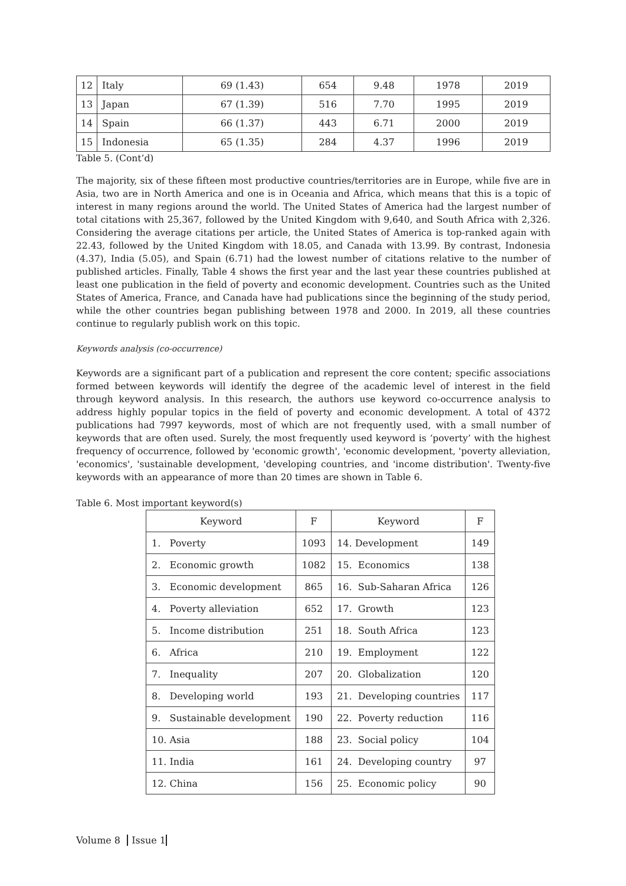| 12 | Italy | 69 (1.43) | 654 | 9.48 | 1978 | 2019 |
| 13 | Japan | 67 (1.39) | 516 | 7.70 | 1995 | 2019 |
| 14 | Spain | 66 (1.37) | 443 | 6.71 | 2000 | 2019 |
| 15 | Indonesia | 65 (1.35) | 284 | 4.37 | 1996 | 2019 |
Table 5. (Cont’d)
The majority, six of these fifteen most productive countries/territories are in Europe, while five are in Asia, two are in North America and one is in Oceania and Africa, which means that this is a topic of interest in many regions around the world. The United States of America had the largest number of total citations with 25,367, followed by the United Kingdom with 9,640, and South Africa with 2,326. Considering the average citations per article, the United States of America is top-ranked again with 22.43, followed by the United Kingdom with 18.05, and Canada with 13.99. By contrast, Indonesia (4.37), India (5.05), and Spain (6.71) had the lowest number of citations relative to the number of published articles. Finally, Table 4 shows the first year and the last year these countries published at least one publication in the field of poverty and economic development. Countries such as the United States of America, France, and Canada have had publications since the beginning of the study period, while the other countries began publishing between 1978 and 2000. In 2019, all these countries continue to regularly publish work on this topic.
Keywords analysis (co-occurrence)
Keywords are a significant part of a publication and represent the core content; specific associations formed between keywords will identify the degree of the academic level of interest in the field through keyword analysis. In this research, the authors use keyword co-occurrence analysis to address highly popular topics in the field of poverty and economic development. A total of 4372 publications had 7997 keywords, most of which are not frequently used, with a small number of keywords that are often used. Surely, the most frequently used keyword is ‘poverty’ with the highest frequency of occurrence, followed by 'economic growth', 'economic development, 'poverty alleviation, 'economics', 'sustainable development, 'developing countries, and 'income distribution'. Twenty-five keywords with an appearance of more than 20 times are shown in Table 6.
Table 6. Most important keyword(s)
| Keyword | F | Keyword | F |
| --- | --- | --- | --- |
| 1. Poverty | 1093 | 14. Development | 149 |
| 2. Economic growth | 1082 | 15. Economics | 138 |
| 3. Economic development | 865 | 16. Sub-Saharan Africa | 126 |
| 4. Poverty alleviation | 652 | 17. Growth | 123 |
| 5. Income distribution | 251 | 18. South Africa | 123 |
| 6. Africa | 210 | 19. Employment | 122 |
| 7. Inequality | 207 | 20. Globalization | 120 |
| 8. Developing world | 193 | 21. Developing countries | 117 |
| 9. Sustainable development | 190 | 22. Poverty reduction | 116 |
| 10. Asia | 188 | 23. Social policy | 104 |
| 11. India | 161 | 24. Developing country | 97 |
| 12. China | 156 | 25. Economic policy | 90 |
Volume 8 Issue 1